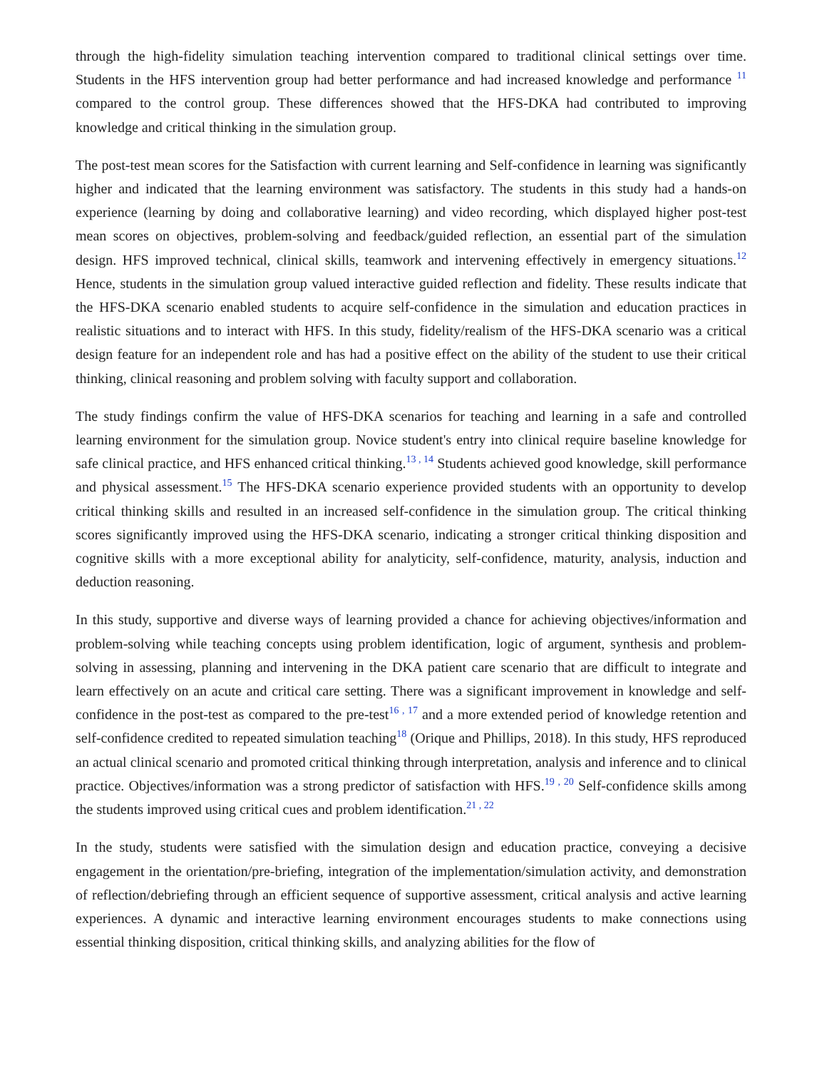through the high-fidelity simulation teaching intervention compared to traditional clinical settings over time. Students in the HFS intervention group had better performance and had increased knowledge and performance <sup>11</sup> compared to the control group. These differences showed that the HFS-DKA had contributed to improving knowledge and critical thinking in the simulation group.
The post-test mean scores for the Satisfaction with current learning and Self-confidence in learning was significantly higher and indicated that the learning environment was satisfactory. The students in this study had a hands-on experience (learning by doing and collaborative learning) and video recording, which displayed higher post-test mean scores on objectives, problem-solving and feedback/guided reflection, an essential part of the simulation design. HFS improved technical, clinical skills, teamwork and intervening effectively in emergency situations.<sup>12</sup> Hence, students in the simulation group valued interactive guided reflection and fidelity. These results indicate that the HFS-DKA scenario enabled students to acquire self-confidence in the simulation and education practices in realistic situations and to interact with HFS. In this study, fidelity/realism of the HFS-DKA scenario was a critical design feature for an independent role and has had a positive effect on the ability of the student to use their critical thinking, clinical reasoning and problem solving with faculty support and collaboration.
The study findings confirm the value of HFS-DKA scenarios for teaching and learning in a safe and controlled learning environment for the simulation group. Novice student's entry into clinical require baseline knowledge for safe clinical practice, and HFS enhanced critical thinking.<sup>13 , 14</sup> Students achieved good knowledge, skill performance and physical assessment.<sup>15</sup> The HFS-DKA scenario experience provided students with an opportunity to develop critical thinking skills and resulted in an increased self-confidence in the simulation group. The critical thinking scores significantly improved using the HFS-DKA scenario, indicating a stronger critical thinking disposition and cognitive skills with a more exceptional ability for analyticity, self-confidence, maturity, analysis, induction and deduction reasoning.
In this study, supportive and diverse ways of learning provided a chance for achieving objectives/information and problem-solving while teaching concepts using problem identification, logic of argument, synthesis and problem-solving in assessing, planning and intervening in the DKA patient care scenario that are difficult to integrate and learn effectively on an acute and critical care setting. There was a significant improvement in knowledge and self-confidence in the post-test as compared to the pre-test<sup>16 , 17</sup> and a more extended period of knowledge retention and self-confidence credited to repeated simulation teaching<sup>18</sup> (Orique and Phillips, 2018). In this study, HFS reproduced an actual clinical scenario and promoted critical thinking through interpretation, analysis and inference and to clinical practice. Objectives/information was a strong predictor of satisfaction with HFS.<sup>19 , 20</sup> Self-confidence skills among the students improved using critical cues and problem identification.<sup>21 , 22</sup>
In the study, students were satisfied with the simulation design and education practice, conveying a decisive engagement in the orientation/pre-briefing, integration of the implementation/simulation activity, and demonstration of reflection/debriefing through an efficient sequence of supportive assessment, critical analysis and active learning experiences. A dynamic and interactive learning environment encourages students to make connections using essential thinking disposition, critical thinking skills, and analyzing abilities for the flow of